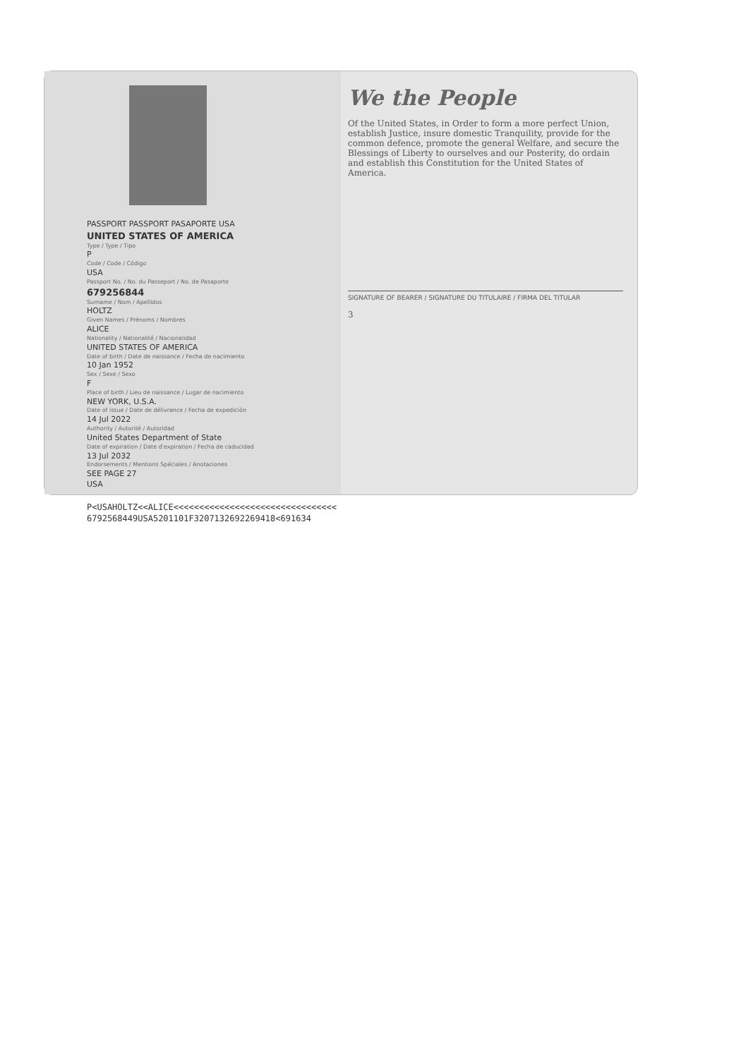PASSPORT PASSPORT PASAPORTE USA
UNITED STATES OF AMERICA
Type / Type / Tipo
P
Code / Code / Código
USA
Passport No. / No. du Passeport / No. de Pasaporte
679256844
Surname / Nom / Apellidos
HOLTZ
Given Names / Prénoms / Nombres
ALICE
Nationality / Nationalité / Nacionalidad
UNITED STATES OF AMERICA
Date of birth / Date de naissance / Fecha de nacimiento
10 Jan 1952
Sex / Sexe / Sexo
F
Place of birth / Lieu de naissance / Lugar de nacimiento
NEW YORK, U.S.A.
Date of issue / Date de délivrance / Fecha de expedición
14 Jul 2022
Authority / Autorité / Autoridad
United States Department of State
Date of expiration / Date d'expiration / Fecha de caducidad
13 Jul 2032
Endorsements / Mentions Spéciales / Anotaciones
SEE PAGE 27
USA
P<USAHOLTZ<<ALICE<<<<<<<<<<<<<<<<<<<<<<<<<<<<<<<<
6792568449USA5201101F3207132692269418<691634
We the People
Of the United States, in Order to form a more perfect Union, establish Justice, insure domestic Tranquility, provide for the common defence, promote the general Welfare, and secure the Blessings of Liberty to ourselves and our Posterity, do ordain and establish this Constitution for the United States of America.
SIGNATURE OF BEARER / SIGNATURE DU TITULAIRE / FIRMA DEL TITULAR
3